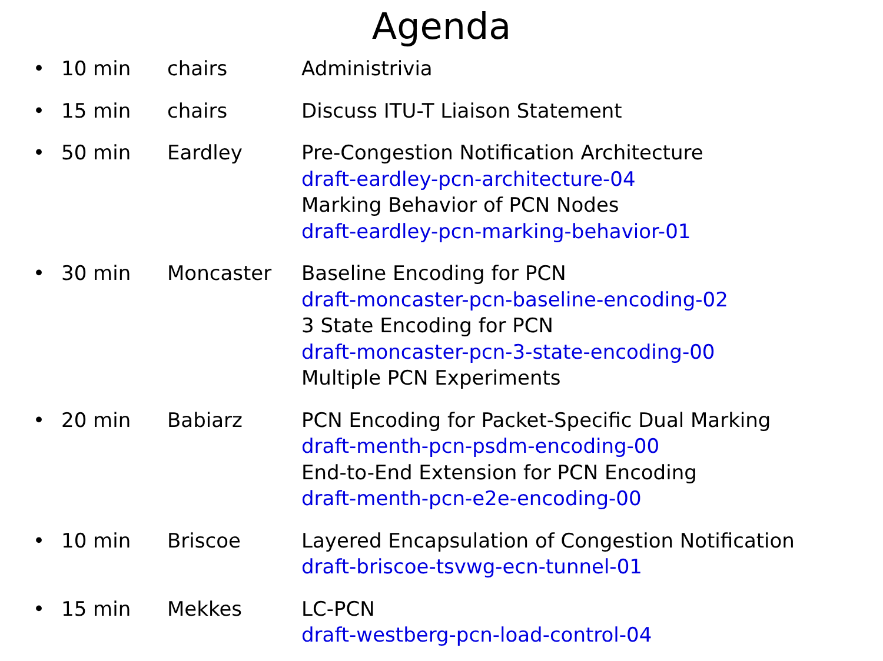Agenda
• 10 min chairs Administrivia
• 15 min chairs Discuss ITU-T Liaison Statement
• 50 min Eardley Pre-Congestion Notification Architecture
draft-eardley-pcn-architecture-04
Marking Behavior of PCN Nodes
draft-eardley-pcn-marking-behavior-01
• 30 min Moncaster Baseline Encoding for PCN
draft-moncaster-pcn-baseline-encoding-02
3 State Encoding for PCN
draft-moncaster-pcn-3-state-encoding-00
Multiple PCN Experiments
• 20 min Babiarz PCN Encoding for Packet-Specific Dual Marking
draft-menth-pcn-psdm-encoding-00
End-to-End Extension for PCN Encoding
draft-menth-pcn-e2e-encoding-00
• 10 min Briscoe Layered Encapsulation of Congestion Notification
draft-briscoe-tsvwg-ecn-tunnel-01
• 15 min Mekkes LC-PCN
draft-westberg-pcn-load-control-04